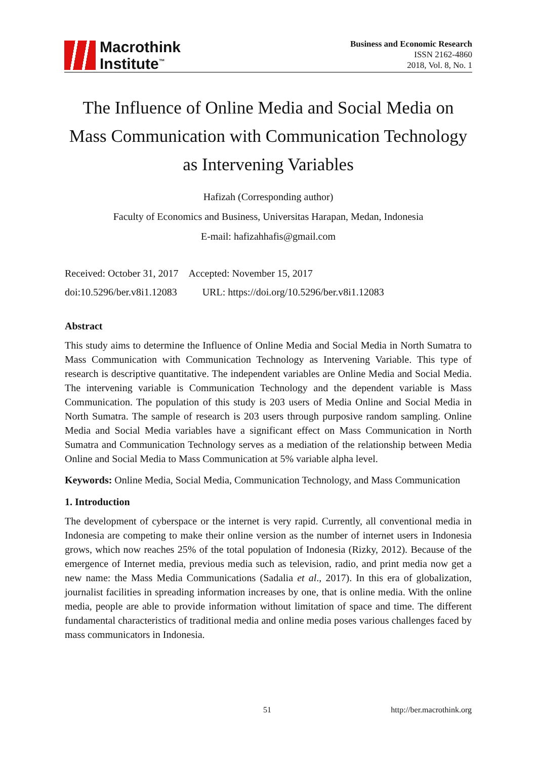Macrothink
Institute<sup>™</sup>
Business and Economic Research
ISSN 2162-4860
2018, Vol. 8, No. 1
The Influence of Online Media and Social Media on Mass Communication with Communication Technology as Intervening Variables
Hafizah (Corresponding author)
Faculty of Economics and Business, Universitas Harapan, Medan, Indonesia
E-mail: hafizahhafis@gmail.com
Received: October 31, 2017 Accepted: November 15, 2017
doi:10.5296/ber.v8i1.12083 URL: https://doi.org/10.5296/ber.v8i1.12083
Abstract
This study aims to determine the Influence of Online Media and Social Media in North Sumatra to Mass Communication with Communication Technology as Intervening Variable. This type of research is descriptive quantitative. The independent variables are Online Media and Social Media. The intervening variable is Communication Technology and the dependent variable is Mass Communication. The population of this study is 203 users of Media Online and Social Media in North Sumatra. The sample of research is 203 users through purposive random sampling. Online Media and Social Media variables have a significant effect on Mass Communication in North Sumatra and Communication Technology serves as a mediation of the relationship between Media Online and Social Media to Mass Communication at 5% variable alpha level.
Keywords: Online Media, Social Media, Communication Technology, and Mass Communication
1. Introduction
The development of cyberspace or the internet is very rapid. Currently, all conventional media in Indonesia are competing to make their online version as the number of internet users in Indonesia grows, which now reaches 25% of the total population of Indonesia (Rizky, 2012). Because of the emergence of Internet media, previous media such as television, radio, and print media now get a new name: the Mass Media Communications (Sadalia et al., 2017). In this era of globalization, journalist facilities in spreading information increases by one, that is online media. With the online media, people are able to provide information without limitation of space and time. The different fundamental characteristics of traditional media and online media poses various challenges faced by mass communicators in Indonesia.
51 http://ber.macrothink.org